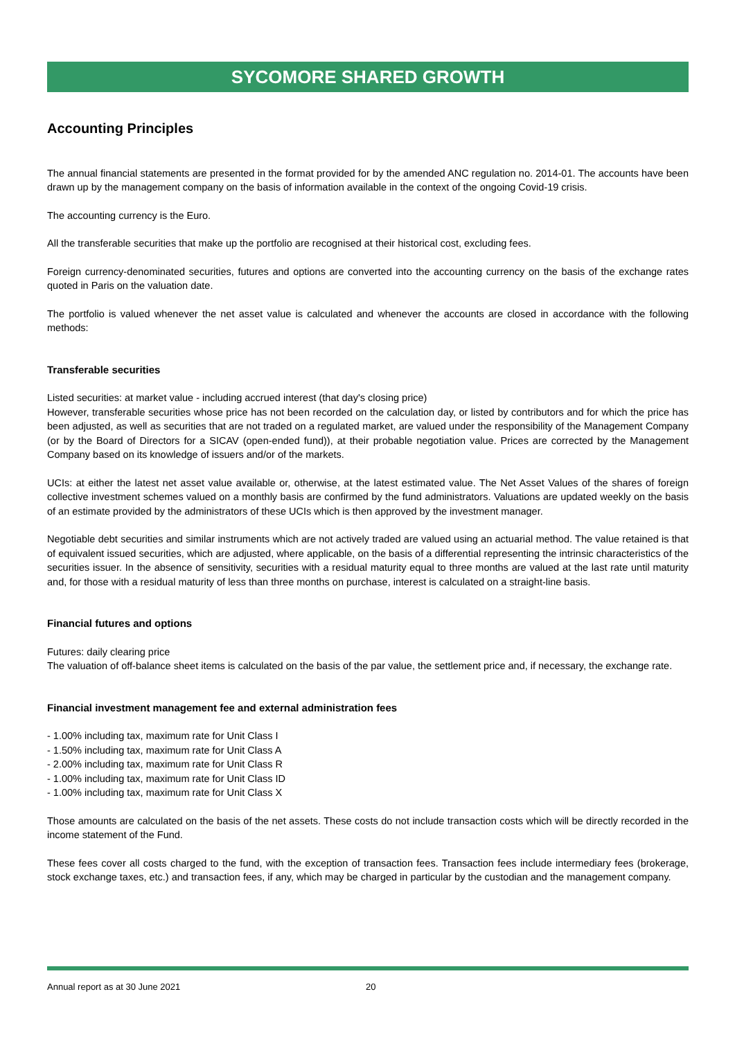SYCOMORE SHARED GROWTH
Accounting Principles
The annual financial statements are presented in the format provided for by the amended ANC regulation no. 2014-01. The accounts have been drawn up by the management company on the basis of information available in the context of the ongoing Covid-19 crisis.
The accounting currency is the Euro.
All the transferable securities that make up the portfolio are recognised at their historical cost, excluding fees.
Foreign currency-denominated securities, futures and options are converted into the accounting currency on the basis of the exchange rates quoted in Paris on the valuation date.
The portfolio is valued whenever the net asset value is calculated and whenever the accounts are closed in accordance with the following methods:
Transferable securities
Listed securities: at market value - including accrued interest (that day's closing price)
However, transferable securities whose price has not been recorded on the calculation day, or listed by contributors and for which the price has been adjusted, as well as securities that are not traded on a regulated market, are valued under the responsibility of the Management Company (or by the Board of Directors for a SICAV (open-ended fund)), at their probable negotiation value. Prices are corrected by the Management Company based on its knowledge of issuers and/or of the markets.
UCIs: at either the latest net asset value available or, otherwise, at the latest estimated value. The Net Asset Values of the shares of foreign collective investment schemes valued on a monthly basis are confirmed by the fund administrators. Valuations are updated weekly on the basis of an estimate provided by the administrators of these UCIs which is then approved by the investment manager.
Negotiable debt securities and similar instruments which are not actively traded are valued using an actuarial method. The value retained is that of equivalent issued securities, which are adjusted, where applicable, on the basis of a differential representing the intrinsic characteristics of the securities issuer. In the absence of sensitivity, securities with a residual maturity equal to three months are valued at the last rate until maturity and, for those with a residual maturity of less than three months on purchase, interest is calculated on a straight-line basis.
Financial futures and options
Futures: daily clearing price
The valuation of off-balance sheet items is calculated on the basis of the par value, the settlement price and, if necessary, the exchange rate.
Financial investment management fee and external administration fees
- 1.00% including tax, maximum rate for Unit Class I
- 1.50% including tax, maximum rate for Unit Class A
- 2.00% including tax, maximum rate for Unit Class R
- 1.00% including tax, maximum rate for Unit Class ID
- 1.00% including tax, maximum rate for Unit Class X
Those amounts are calculated on the basis of the net assets. These costs do not include transaction costs which will be directly recorded in the income statement of the Fund.
These fees cover all costs charged to the fund, with the exception of transaction fees. Transaction fees include intermediary fees (brokerage, stock exchange taxes, etc.) and transaction fees, if any, which may be charged in particular by the custodian and the management company.
Annual report as at 30 June 2021 20